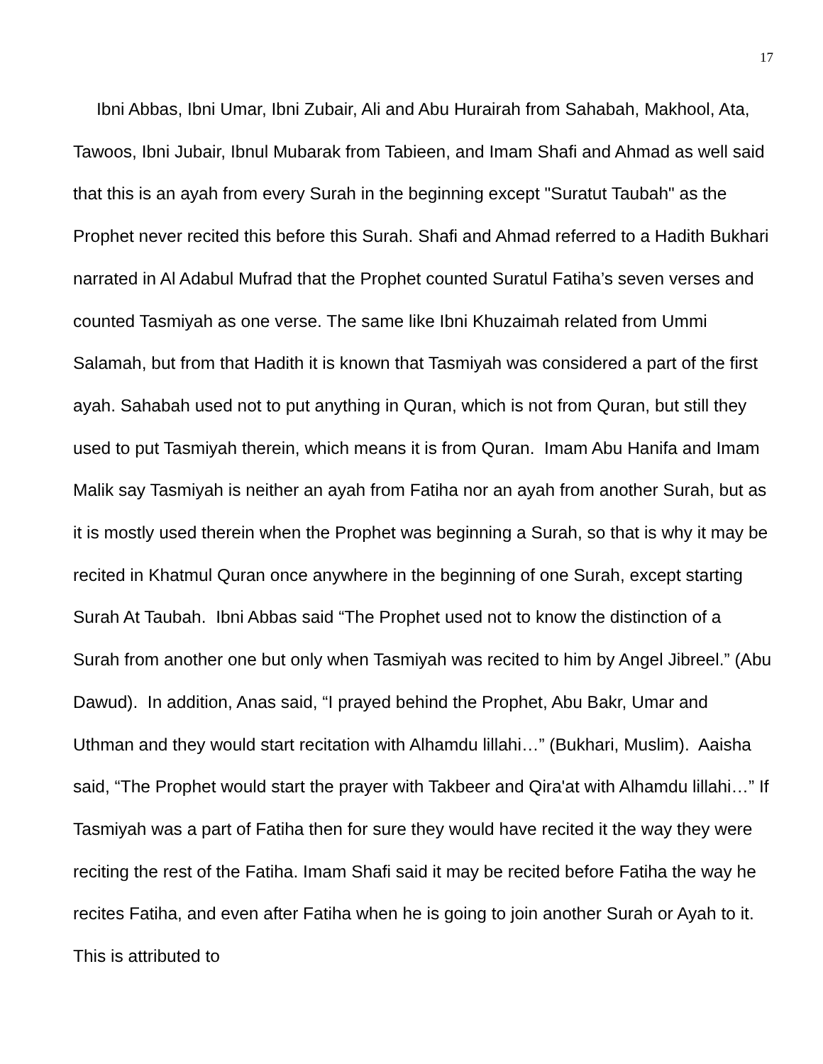17
Ibni Abbas, Ibni Umar, Ibni Zubair, Ali and Abu Hurairah from Sahabah, Makhool, Ata, Tawoos, Ibni Jubair, Ibnul Mubarak from Tabieen, and Imam Shafi and Ahmad as well said that this is an ayah from every Surah in the beginning except "Suratut Taubah" as the Prophet never recited this before this Surah. Shafi and Ahmad referred to a Hadith Bukhari narrated in Al Adabul Mufrad that the Prophet counted Suratul Fatiha’s seven verses and counted Tasmiyah as one verse. The same like Ibni Khuzaimah related from Ummi Salamah, but from that Hadith it is known that Tasmiyah was considered a part of the first ayah. Sahabah used not to put anything in Quran, which is not from Quran, but still they used to put Tasmiyah therein, which means it is from Quran. Imam Abu Hanifa and Imam Malik say Tasmiyah is neither an ayah from Fatiha nor an ayah from another Surah, but as it is mostly used therein when the Prophet was beginning a Surah, so that is why it may be recited in Khatmul Quran once anywhere in the beginning of one Surah, except starting Surah At Taubah. Ibni Abbas said “The Prophet used not to know the distinction of a Surah from another one but only when Tasmiyah was recited to him by Angel Jibreel.” (Abu Dawud). In addition, Anas said, “I prayed behind the Prophet, Abu Bakr, Umar and Uthman and they would start recitation with Alhamdu lillahi…” (Bukhari, Muslim). Aaisha said, “The Prophet would start the prayer with Takbeer and Qira'at with Alhamdu lillahi…” If Tasmiyah was a part of Fatiha then for sure they would have recited it the way they were reciting the rest of the Fatiha. Imam Shafi said it may be recited before Fatiha the way he recites Fatiha, and even after Fatiha when he is going to join another Surah or Ayah to it. This is attributed to